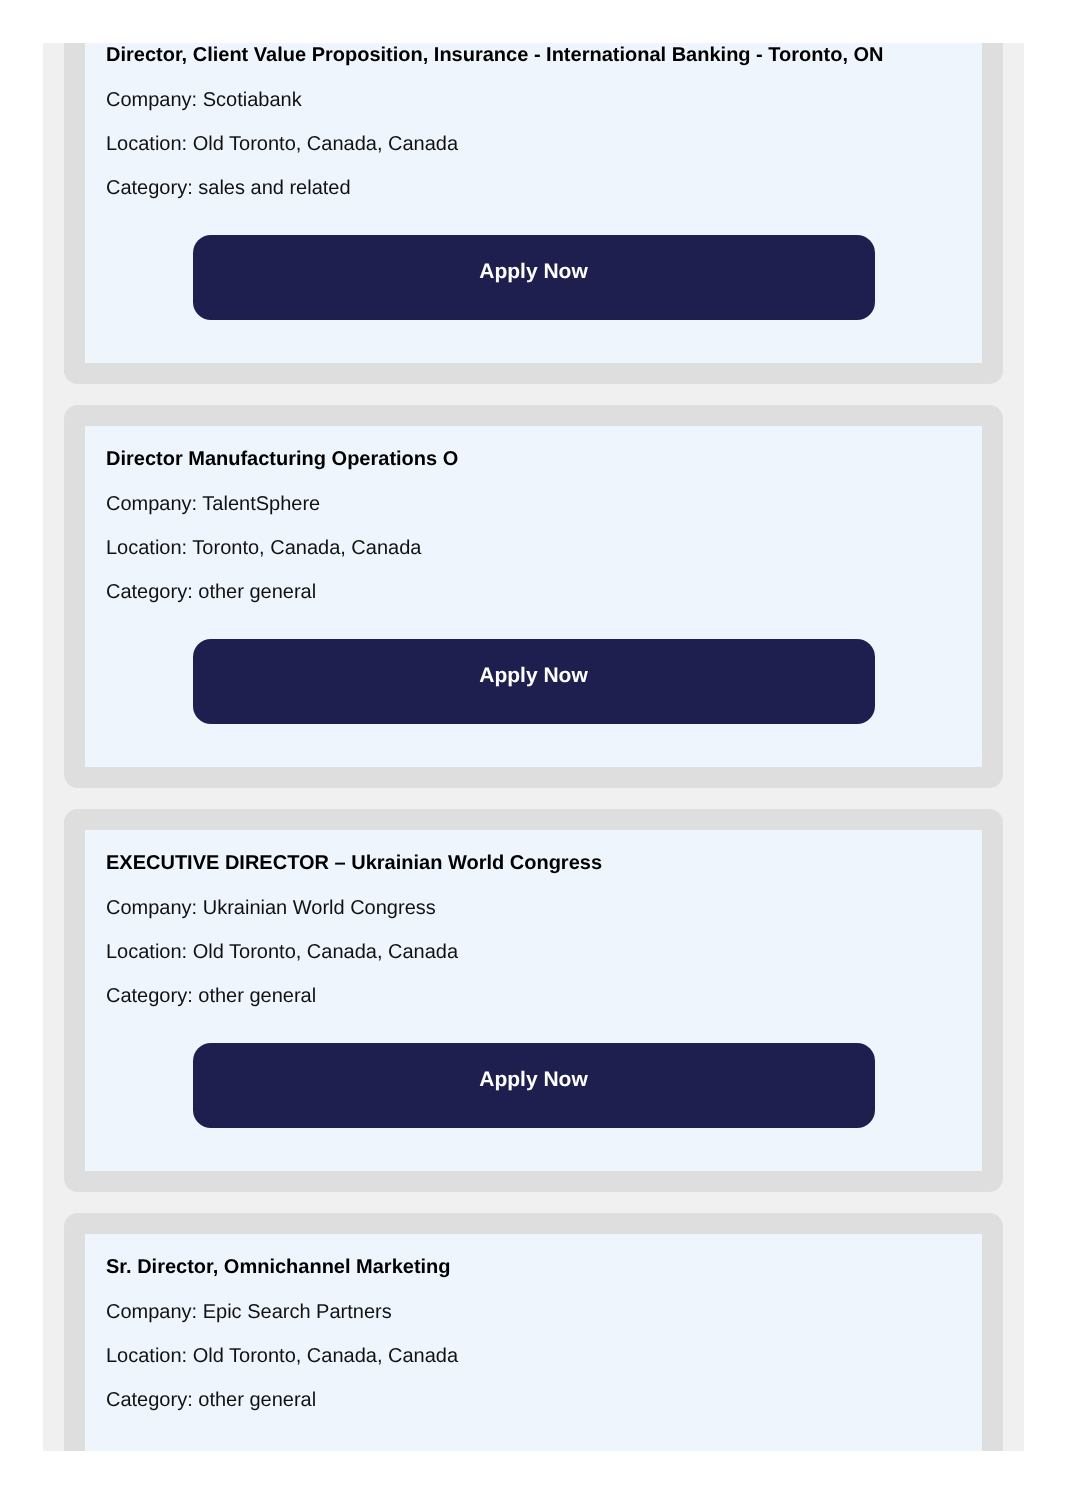Director, Client Value Proposition, Insurance - International Banking - Toronto, ON
Company: Scotiabank
Location: Old Toronto, Canada, Canada
Category: sales and related
Apply Now
Director Manufacturing Operations O
Company: TalentSphere
Location: Toronto, Canada, Canada
Category: other general
Apply Now
EXECUTIVE DIRECTOR – Ukrainian World Congress
Company: Ukrainian World Congress
Location: Old Toronto, Canada, Canada
Category: other general
Apply Now
Sr. Director, Omnichannel Marketing
Company: Epic Search Partners
Location: Old Toronto, Canada, Canada
Category: other general